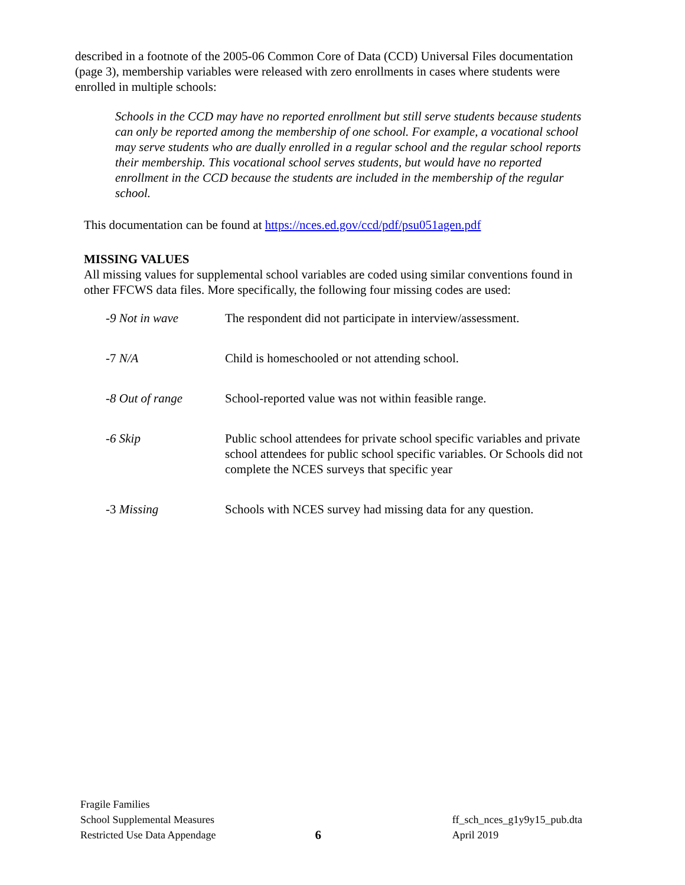described in a footnote of the 2005-06 Common Core of Data (CCD) Universal Files documentation (page 3), membership variables were released with zero enrollments in cases where students were enrolled in multiple schools:
Schools in the CCD may have no reported enrollment but still serve students because students can only be reported among the membership of one school. For example, a vocational school may serve students who are dually enrolled in a regular school and the regular school reports their membership. This vocational school serves students, but would have no reported enrollment in the CCD because the students are included in the membership of the regular school.
This documentation can be found at https://nces.ed.gov/ccd/pdf/psu051agen.pdf
MISSING VALUES
All missing values for supplemental school variables are coded using similar conventions found in other FFCWS data files. More specifically, the following four missing codes are used:
| -9 Not in wave | The respondent did not participate in interview/assessment. |
| -7 N/A | Child is homeschooled or not attending school. |
| -8 Out of range | School-reported value was not within feasible range. |
| -6 Skip | Public school attendees for private school specific variables and private school attendees for public school specific variables. Or Schools did not complete the NCES surveys that specific year |
| -3 Missing | Schools with NCES survey had missing data for any question. |
Fragile Families
School Supplemental Measures
Restricted Use Data Appendage
6
ff_sch_nces_g1y9y15_pub.dta
April 2019